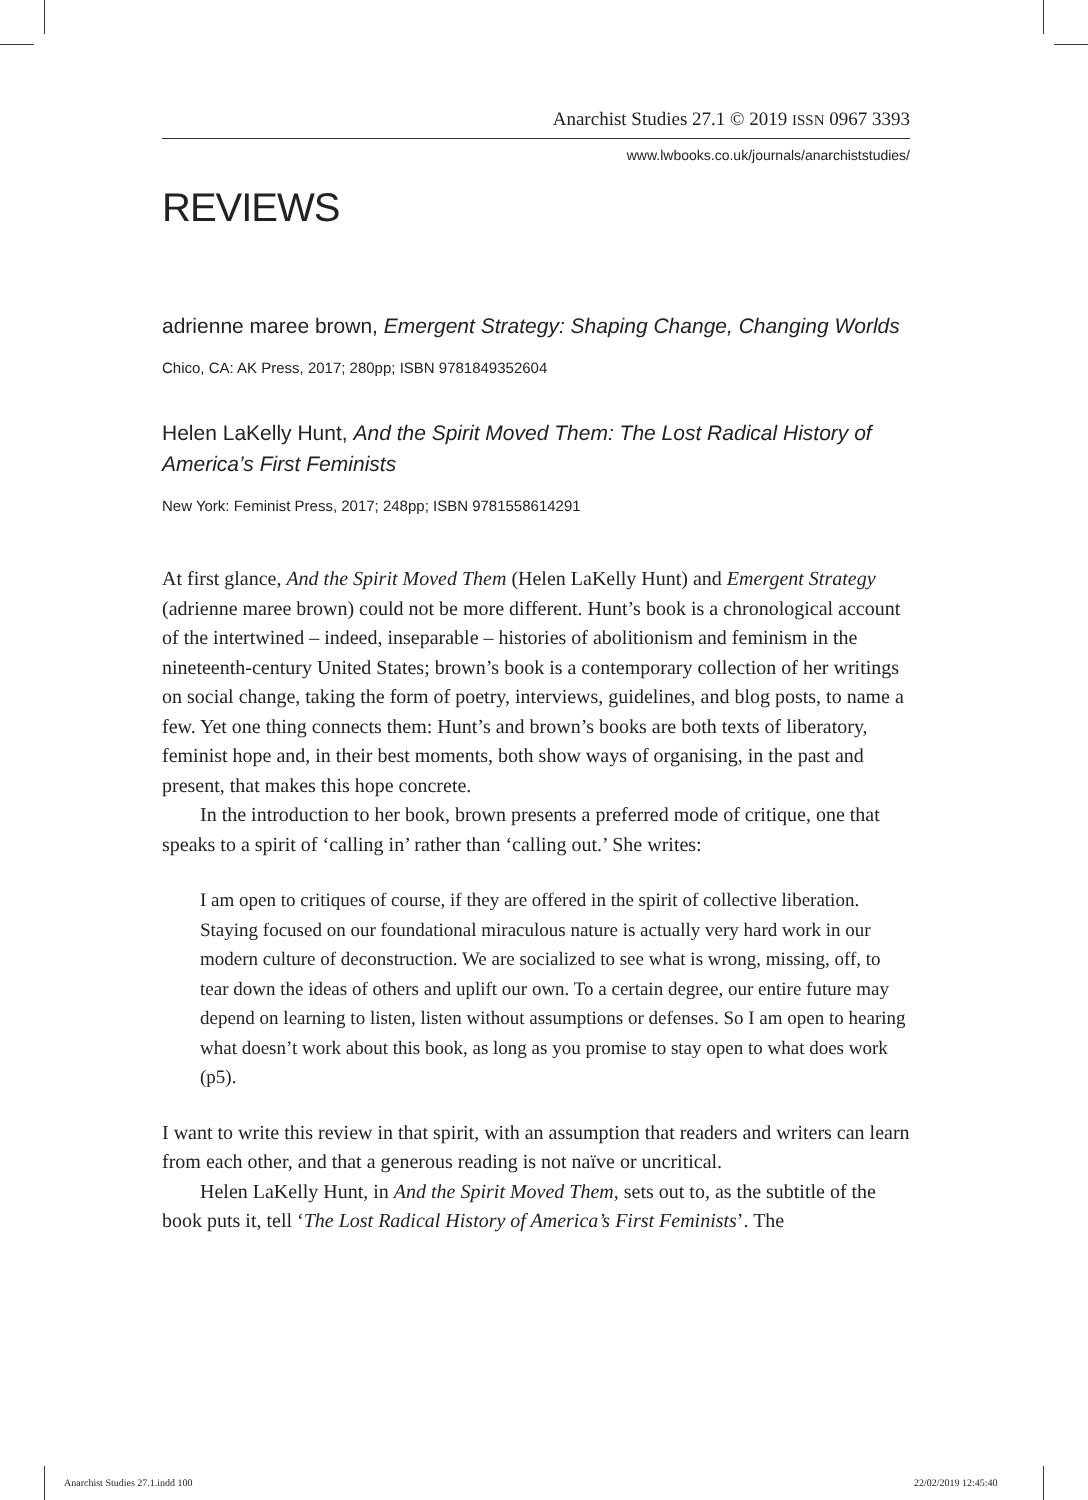Anarchist Studies 27.1 © 2019 ISSN 0967 3393
www.lwbooks.co.uk/journals/anarchiststudies/
REVIEWS
adrienne maree brown, Emergent Strategy: Shaping Change, Changing Worlds
Chico, CA: AK Press, 2017; 280pp; ISBN 9781849352604
Helen LaKelly Hunt, And the Spirit Moved Them: The Lost Radical History of America’s First Feminists
New York: Feminist Press, 2017; 248pp; ISBN 9781558614291
At first glance, And the Spirit Moved Them (Helen LaKelly Hunt) and Emergent Strategy (adrienne maree brown) could not be more different. Hunt’s book is a chronological account of the intertwined – indeed, inseparable – histories of abolitionism and feminism in the nineteenth-century United States; brown’s book is a contemporary collection of her writings on social change, taking the form of poetry, interviews, guidelines, and blog posts, to name a few. Yet one thing connects them: Hunt’s and brown’s books are both texts of liberatory, feminist hope and, in their best moments, both show ways of organising, in the past and present, that makes this hope concrete.
In the introduction to her book, brown presents a preferred mode of critique, one that speaks to a spirit of ‘calling in’ rather than ‘calling out.’ She writes:
I am open to critiques of course, if they are offered in the spirit of collective liberation. Staying focused on our foundational miraculous nature is actually very hard work in our modern culture of deconstruction. We are socialized to see what is wrong, missing, off, to tear down the ideas of others and uplift our own. To a certain degree, our entire future may depend on learning to listen, listen without assumptions or defenses. So I am open to hearing what doesn’t work about this book, as long as you promise to stay open to what does work (p5).
I want to write this review in that spirit, with an assumption that readers and writers can learn from each other, and that a generous reading is not naïve or uncritical.
Helen LaKelly Hunt, in And the Spirit Moved Them, sets out to, as the subtitle of the book puts it, tell ‘The Lost Radical History of America’s First Feminists’. The
Anarchist Studies 27.1.indd 100
22/02/2019 12:45:40